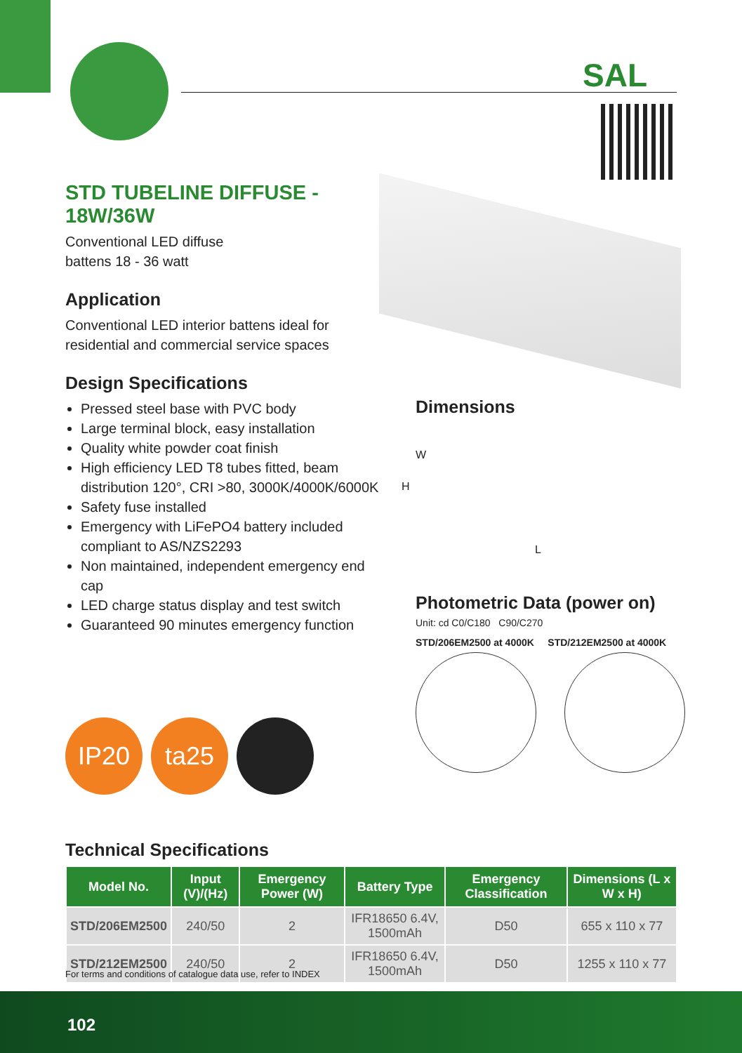SAL
STD TUBELINE DIFFUSE - 18W/36W
Conventional LED diffuse
battens 18 - 36 watt
Application
Conventional LED interior battens ideal for residential and commercial service spaces
Design Specifications
Pressed steel base with PVC body
Large terminal block, easy installation
Quality white powder coat finish
High efficiency LED T8 tubes fitted, beam distribution 120°, CRI >80, 3000K/4000K/6000K
Safety fuse installed
Emergency with LiFePO4 battery included compliant to AS/NZS2293
Non maintained, independent emergency end cap
LED charge status display and test switch
Guaranteed 90 minutes emergency function
Dimensions
W
H
L
Photometric Data (power on)
Unit: cd C0/C180 C90/C270
STD/206EM2500 at 4000K STD/212EM2500 at 4000K
IP20 ta25
Technical Specifications
| Model No. | Input (V)/(Hz) | Emergency Power (W) | Battery Type | Emergency Classification | Dimensions (L x W x H) |
| --- | --- | --- | --- | --- | --- |
| STD/206EM2500 | 240/50 | 2 | IFR18650 6.4V, 1500mAh | D50 | 655 x 110 x 77 |
| STD/212EM2500 | 240/50 | 2 | IFR18650 6.4V, 1500mAh | D50 | 1255 x 110 x 77 |
For terms and conditions of catalogue data use, refer to INDEX
102